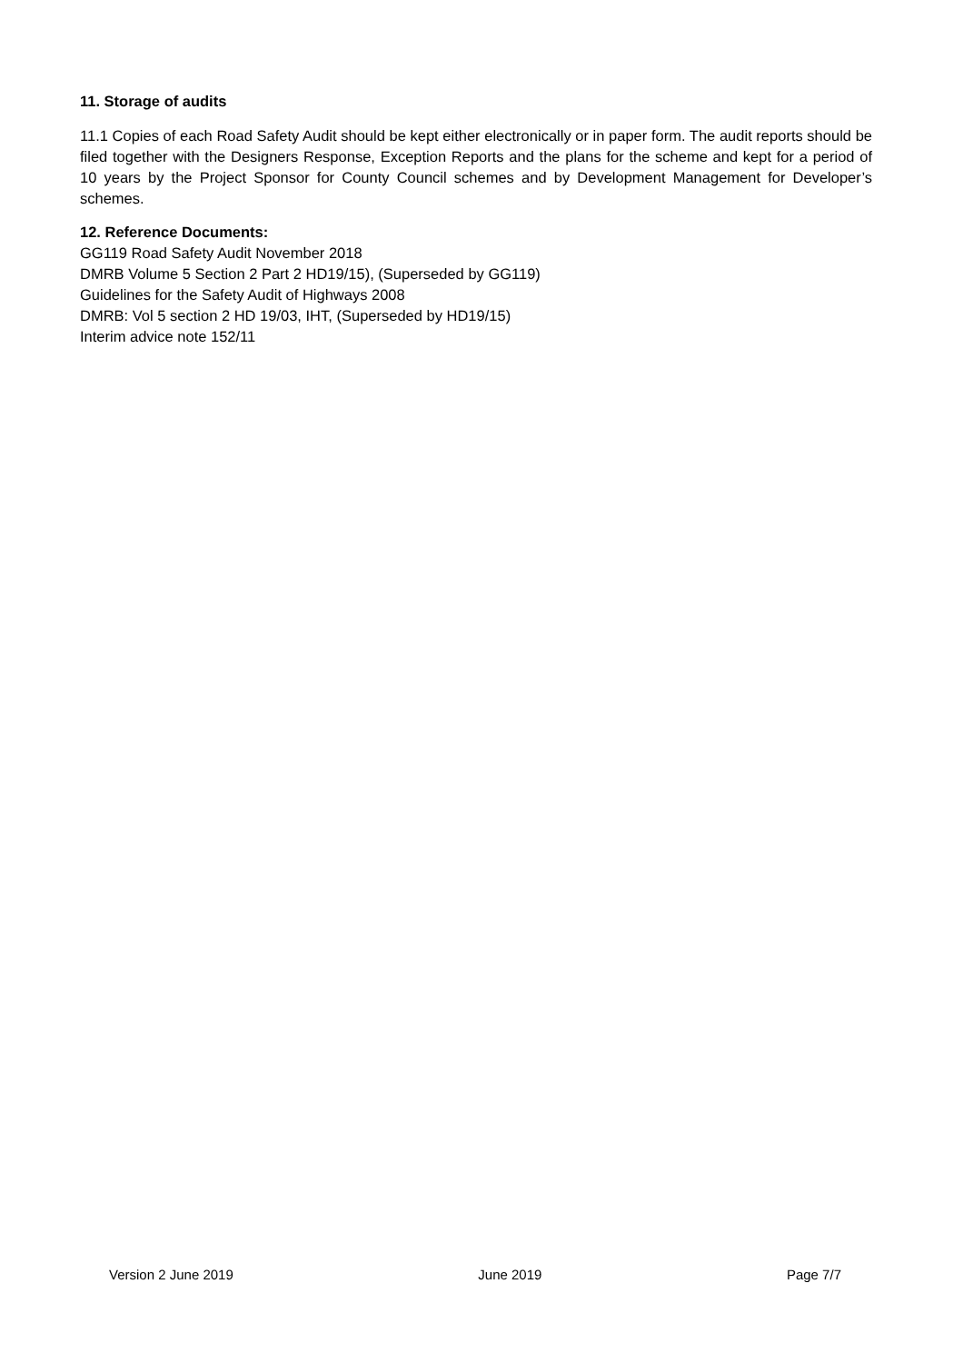11. Storage of audits
11.1 Copies of each Road Safety Audit should be kept either electronically or in paper form. The audit reports should be filed together with the Designers Response, Exception Reports and the plans for the scheme and kept for a period of 10 years by the Project Sponsor for County Council schemes and by Development Management for Developer’s schemes.
12. Reference Documents:
GG119 Road Safety Audit November 2018
DMRB Volume 5 Section 2 Part 2 HD19/15), (Superseded by GG119)
Guidelines for the Safety Audit of Highways 2008
DMRB: Vol 5 section 2 HD 19/03, IHT, (Superseded by HD19/15)
Interim advice note 152/11
Version 2 June 2019 June 2019 Page 7/7